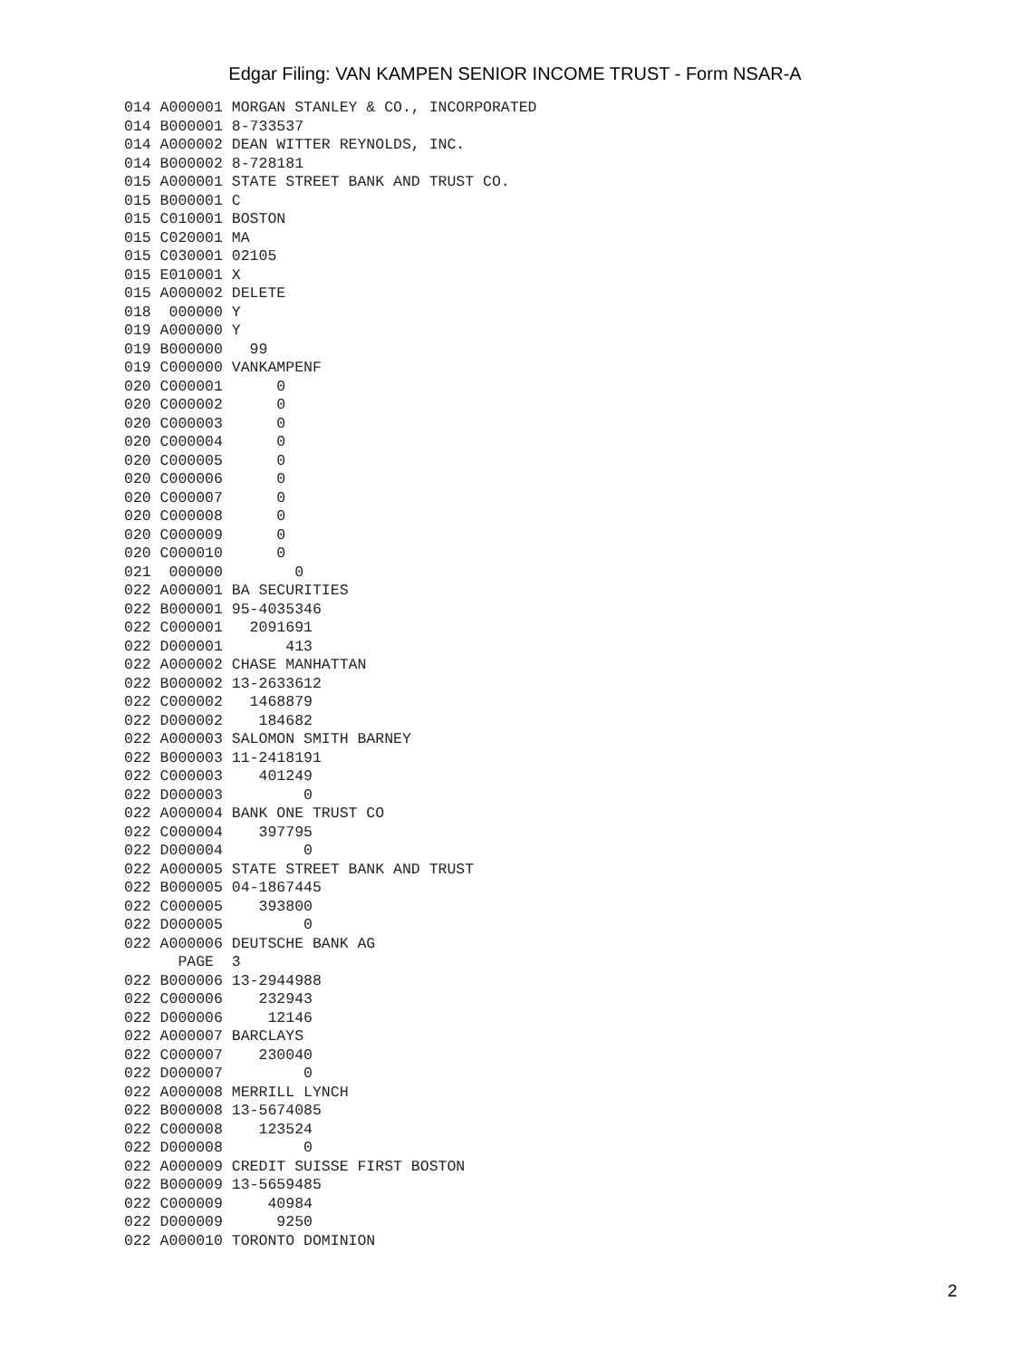Edgar Filing: VAN KAMPEN SENIOR INCOME TRUST - Form NSAR-A
014 A000001 MORGAN STANLEY & CO., INCORPORATED
014 B000001 8-733537
014 A000002 DEAN WITTER REYNOLDS, INC.
014 B000002 8-728181
015 A000001 STATE STREET BANK AND TRUST CO.
015 B000001 C
015 C010001 BOSTON
015 C020001 MA
015 C030001 02105
015 E010001 X
015 A000002 DELETE
018  000000 Y
019 A000000 Y
019 B000000   99
019 C000000 VANKAMPENF
020 C000001      0
020 C000002      0
020 C000003      0
020 C000004      0
020 C000005      0
020 C000006      0
020 C000007      0
020 C000008      0
020 C000009      0
020 C000010      0
021  000000        0
022 A000001 BA SECURITIES
022 B000001 95-4035346
022 C000001   2091691
022 D000001       413
022 A000002 CHASE MANHATTAN
022 B000002 13-2633612
022 C000002   1468879
022 D000002    184682
022 A000003 SALOMON SMITH BARNEY
022 B000003 11-2418191
022 C000003    401249
022 D000003         0
022 A000004 BANK ONE TRUST CO
022 C000004    397795
022 D000004         0
022 A000005 STATE STREET BANK AND TRUST
022 B000005 04-1867445
022 C000005    393800
022 D000005         0
022 A000006 DEUTSCHE BANK AG
      PAGE  3
022 B000006 13-2944988
022 C000006    232943
022 D000006     12146
022 A000007 BARCLAYS
022 C000007    230040
022 D000007         0
022 A000008 MERRILL LYNCH
022 B000008 13-5674085
022 C000008    123524
022 D000008         0
022 A000009 CREDIT SUISSE FIRST BOSTON
022 B000009 13-5659485
022 C000009     40984
022 D000009      9250
022 A000010 TORONTO DOMINION
2